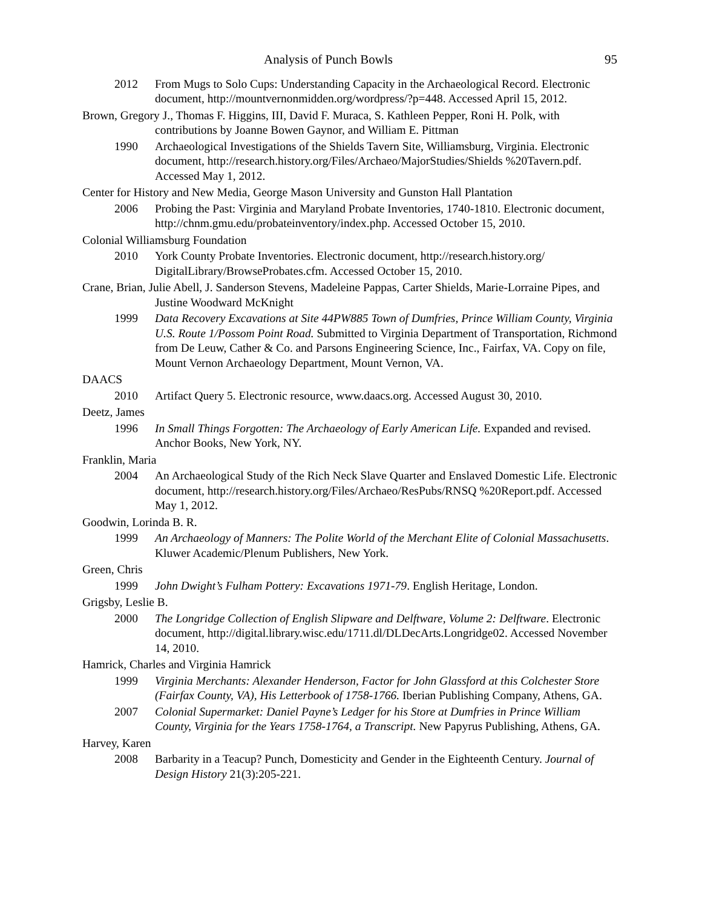Analysis of Punch Bowls 95
2012 From Mugs to Solo Cups: Understanding Capacity in the Archaeological Record. Electronic document, http://mountvernonmidden.org/wordpress/?p=448. Accessed April 15, 2012.
Brown, Gregory J., Thomas F. Higgins, III, David F. Muraca, S. Kathleen Pepper, Roni H. Polk, with contributions by Joanne Bowen Gaynor, and William E. Pittman
1990 Archaeological Investigations of the Shields Tavern Site, Williamsburg, Virginia. Electronic document, http://research.history.org/Files/Archaeo/MajorStudies/Shields %20Tavern.pdf. Accessed May 1, 2012.
Center for History and New Media, George Mason University and Gunston Hall Plantation
2006 Probing the Past: Virginia and Maryland Probate Inventories, 1740-1810. Electronic document, http://chnm.gmu.edu/probateinventory/index.php. Accessed October 15, 2010.
Colonial Williamsburg Foundation
2010 York County Probate Inventories. Electronic document, http://research.history.org/ DigitalLibrary/BrowseProbates.cfm. Accessed October 15, 2010.
Crane, Brian, Julie Abell, J. Sanderson Stevens, Madeleine Pappas, Carter Shields, Marie-Lorraine Pipes, and Justine Woodward McKnight
1999 Data Recovery Excavations at Site 44PW885 Town of Dumfries, Prince William County, Virginia U.S. Route 1/Possom Point Road. Submitted to Virginia Department of Transportation, Richmond from De Leuw, Cather & Co. and Parsons Engineering Science, Inc., Fairfax, VA. Copy on file, Mount Vernon Archaeology Department, Mount Vernon, VA.
DAACS
2010 Artifact Query 5. Electronic resource, www.daacs.org. Accessed August 30, 2010.
Deetz, James
1996 In Small Things Forgotten: The Archaeology of Early American Life. Expanded and revised. Anchor Books, New York, NY.
Franklin, Maria
2004 An Archaeological Study of the Rich Neck Slave Quarter and Enslaved Domestic Life. Electronic document, http://research.history.org/Files/Archaeo/ResPubs/RNSQ %20Report.pdf. Accessed May 1, 2012.
Goodwin, Lorinda B. R.
1999 An Archaeology of Manners: The Polite World of the Merchant Elite of Colonial Massachusetts. Kluwer Academic/Plenum Publishers, New York.
Green, Chris
1999 John Dwight’s Fulham Pottery: Excavations 1971-79. English Heritage, London.
Grigsby, Leslie B.
2000 The Longridge Collection of English Slipware and Delftware, Volume 2: Delftware. Electronic document, http://digital.library.wisc.edu/1711.dl/DLDecArts.Longridge02. Accessed November 14, 2010.
Hamrick, Charles and Virginia Hamrick
1999 Virginia Merchants: Alexander Henderson, Factor for John Glassford at this Colchester Store (Fairfax County, VA), His Letterbook of 1758-1766. Iberian Publishing Company, Athens, GA.
2007 Colonial Supermarket: Daniel Payne’s Ledger for his Store at Dumfries in Prince William County, Virginia for the Years 1758-1764, a Transcript. New Papyrus Publishing, Athens, GA.
Harvey, Karen
2008 Barbarity in a Teacup? Punch, Domesticity and Gender in the Eighteenth Century. Journal of Design History 21(3):205-221.